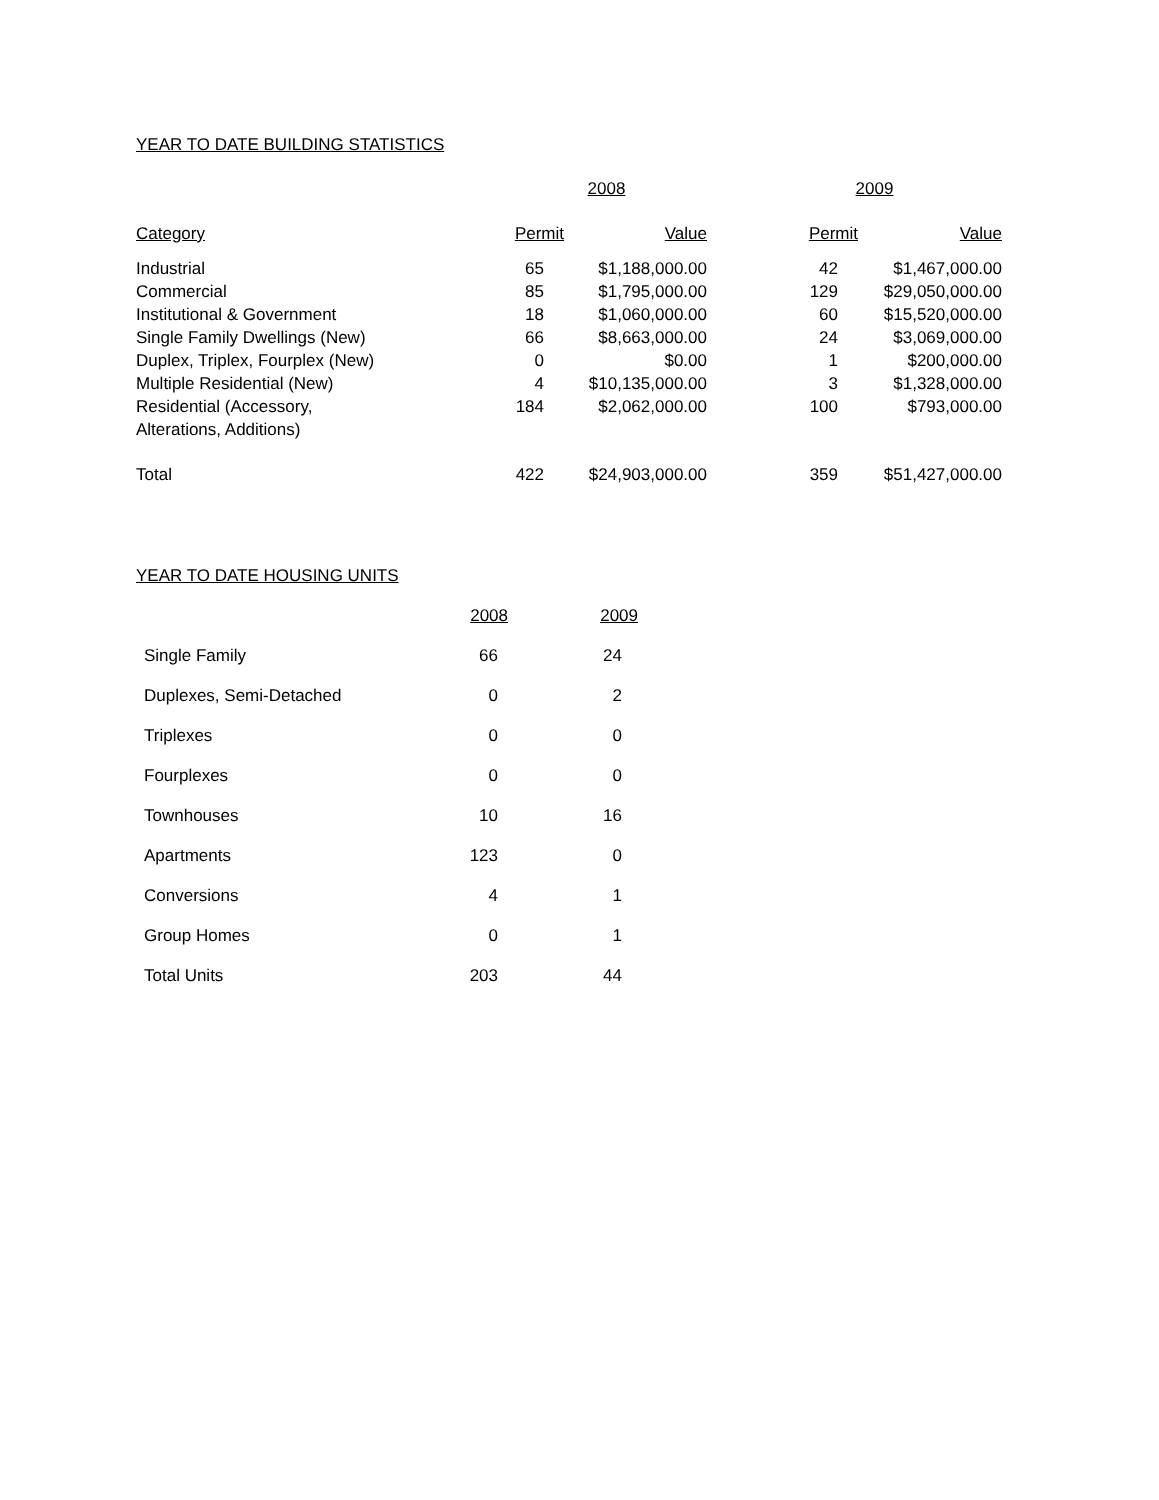YEAR TO DATE BUILDING STATISTICS
| | 2008 | | 2009 | |
| --- | --- | --- | --- | --- |
| Category | Permit | Value | Permit | Value |
| Industrial | 65 | $1,188,000.00 | 42 | $1,467,000.00 |
| Commercial | 85 | $1,795,000.00 | 129 | $29,050,000.00 |
| Institutional & Government | 18 | $1,060,000.00 | 60 | $15,520,000.00 |
| Single Family Dwellings (New) | 66 | $8,663,000.00 | 24 | $3,069,000.00 |
| Duplex, Triplex, Fourplex (New) | 0 | $0.00 | 1 | $200,000.00 |
| Multiple Residential (New) | 4 | $10,135,000.00 | 3 | $1,328,000.00 |
| Residential (Accessory, Alterations, Additions) | 184 | $2,062,000.00 | 100 | $793,000.00 |
| Total | 422 | $24,903,000.00 | 359 | $51,427,000.00 |
YEAR TO DATE HOUSING UNITS
| | 2008 | 2009 |
| --- | --- | --- |
| Single Family | 66 | 24 |
| Duplexes, Semi-Detached | 0 | 2 |
| Triplexes | 0 | 0 |
| Fourplexes | 0 | 0 |
| Townhouses | 10 | 16 |
| Apartments | 123 | 0 |
| Conversions | 4 | 1 |
| Group Homes | 0 | 1 |
| Total Units | 203 | 44 |